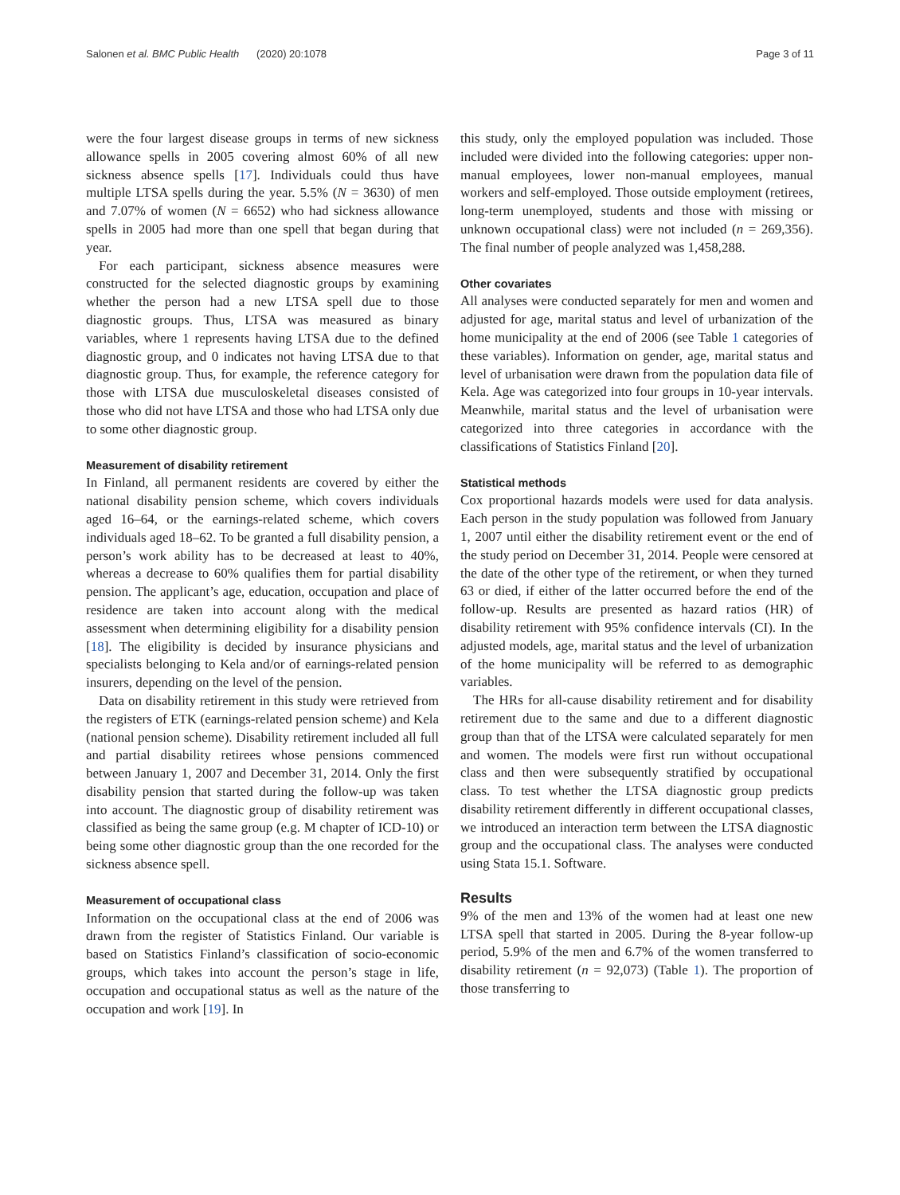Salonen et al. BMC Public Health (2020) 20:1078 Page 3 of 11
were the four largest disease groups in terms of new sickness allowance spells in 2005 covering almost 60% of all new sickness absence spells [17]. Individuals could thus have multiple LTSA spells during the year. 5.5% (N = 3630) of men and 7.07% of women (N = 6652) who had sickness allowance spells in 2005 had more than one spell that began during that year.
For each participant, sickness absence measures were constructed for the selected diagnostic groups by examining whether the person had a new LTSA spell due to those diagnostic groups. Thus, LTSA was measured as binary variables, where 1 represents having LTSA due to the defined diagnostic group, and 0 indicates not having LTSA due to that diagnostic group. Thus, for example, the reference category for those with LTSA due musculoskeletal diseases consisted of those who did not have LTSA and those who had LTSA only due to some other diagnostic group.
Measurement of disability retirement
In Finland, all permanent residents are covered by either the national disability pension scheme, which covers individuals aged 16–64, or the earnings-related scheme, which covers individuals aged 18–62. To be granted a full disability pension, a person’s work ability has to be decreased at least to 40%, whereas a decrease to 60% qualifies them for partial disability pension. The applicant’s age, education, occupation and place of residence are taken into account along with the medical assessment when determining eligibility for a disability pension [18]. The eligibility is decided by insurance physicians and specialists belonging to Kela and/or of earnings-related pension insurers, depending on the level of the pension.
Data on disability retirement in this study were retrieved from the registers of ETK (earnings-related pension scheme) and Kela (national pension scheme). Disability retirement included all full and partial disability retirees whose pensions commenced between January 1, 2007 and December 31, 2014. Only the first disability pension that started during the follow-up was taken into account. The diagnostic group of disability retirement was classified as being the same group (e.g. M chapter of ICD-10) or being some other diagnostic group than the one recorded for the sickness absence spell.
Measurement of occupational class
Information on the occupational class at the end of 2006 was drawn from the register of Statistics Finland. Our variable is based on Statistics Finland’s classification of socio-economic groups, which takes into account the person’s stage in life, occupation and occupational status as well as the nature of the occupation and work [19]. In
this study, only the employed population was included. Those included were divided into the following categories: upper non-manual employees, lower non-manual employees, manual workers and self-employed. Those outside employment (retirees, long-term unemployed, students and those with missing or unknown occupational class) were not included (n = 269,356). The final number of people analyzed was 1,458,288.
Other covariates
All analyses were conducted separately for men and women and adjusted for age, marital status and level of urbanization of the home municipality at the end of 2006 (see Table 1 categories of these variables). Information on gender, age, marital status and level of urbanisation were drawn from the population data file of Kela. Age was categorized into four groups in 10-year intervals. Meanwhile, marital status and the level of urbanisation were categorized into three categories in accordance with the classifications of Statistics Finland [20].
Statistical methods
Cox proportional hazards models were used for data analysis. Each person in the study population was followed from January 1, 2007 until either the disability retirement event or the end of the study period on December 31, 2014. People were censored at the date of the other type of the retirement, or when they turned 63 or died, if either of the latter occurred before the end of the follow-up. Results are presented as hazard ratios (HR) of disability retirement with 95% confidence intervals (CI). In the adjusted models, age, marital status and the level of urbanization of the home municipality will be referred to as demographic variables.
The HRs for all-cause disability retirement and for disability retirement due to the same and due to a different diagnostic group than that of the LTSA were calculated separately for men and women. The models were first run without occupational class and then were subsequently stratified by occupational class. To test whether the LTSA diagnostic group predicts disability retirement differently in different occupational classes, we introduced an interaction term between the LTSA diagnostic group and the occupational class. The analyses were conducted using Stata 15.1. Software.
Results
9% of the men and 13% of the women had at least one new LTSA spell that started in 2005. During the 8-year follow-up period, 5.9% of the men and 6.7% of the women transferred to disability retirement (n = 92,073) (Table 1). The proportion of those transferring to